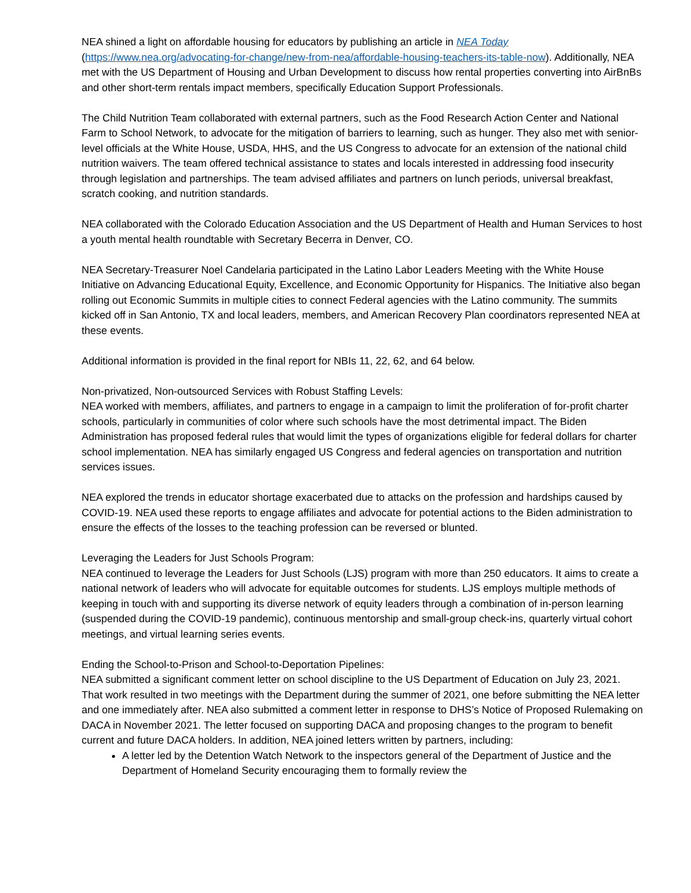NEA shined a light on affordable housing for educators by publishing an article in NEA Today (https://www.nea.org/advocating-for-change/new-from-nea/affordable-housing-teachers-its-table-now). Additionally, NEA met with the US Department of Housing and Urban Development to discuss how rental properties converting into AirBnBs and other short-term rentals impact members, specifically Education Support Professionals.
The Child Nutrition Team collaborated with external partners, such as the Food Research Action Center and National Farm to School Network, to advocate for the mitigation of barriers to learning, such as hunger. They also met with senior-level officials at the White House, USDA, HHS, and the US Congress to advocate for an extension of the national child nutrition waivers. The team offered technical assistance to states and locals interested in addressing food insecurity through legislation and partnerships. The team advised affiliates and partners on lunch periods, universal breakfast, scratch cooking, and nutrition standards.
NEA collaborated with the Colorado Education Association and the US Department of Health and Human Services to host a youth mental health roundtable with Secretary Becerra in Denver, CO.
NEA Secretary-Treasurer Noel Candelaria participated in the Latino Labor Leaders Meeting with the White House Initiative on Advancing Educational Equity, Excellence, and Economic Opportunity for Hispanics. The Initiative also began rolling out Economic Summits in multiple cities to connect Federal agencies with the Latino community. The summits kicked off in San Antonio, TX and local leaders, members, and American Recovery Plan coordinators represented NEA at these events.
Additional information is provided in the final report for NBIs 11, 22, 62, and 64 below.
Non-privatized, Non-outsourced Services with Robust Staffing Levels:
NEA worked with members, affiliates, and partners to engage in a campaign to limit the proliferation of for-profit charter schools, particularly in communities of color where such schools have the most detrimental impact. The Biden Administration has proposed federal rules that would limit the types of organizations eligible for federal dollars for charter school implementation. NEA has similarly engaged US Congress and federal agencies on transportation and nutrition services issues.
NEA explored the trends in educator shortage exacerbated due to attacks on the profession and hardships caused by COVID-19. NEA used these reports to engage affiliates and advocate for potential actions to the Biden administration to ensure the effects of the losses to the teaching profession can be reversed or blunted.
Leveraging the Leaders for Just Schools Program:
NEA continued to leverage the Leaders for Just Schools (LJS) program with more than 250 educators. It aims to create a national network of leaders who will advocate for equitable outcomes for students. LJS employs multiple methods of keeping in touch with and supporting its diverse network of equity leaders through a combination of in-person learning (suspended during the COVID-19 pandemic), continuous mentorship and small-group check-ins, quarterly virtual cohort meetings, and virtual learning series events.
Ending the School-to-Prison and School-to-Deportation Pipelines:
NEA submitted a significant comment letter on school discipline to the US Department of Education on July 23, 2021. That work resulted in two meetings with the Department during the summer of 2021, one before submitting the NEA letter and one immediately after. NEA also submitted a comment letter in response to DHS’s Notice of Proposed Rulemaking on DACA in November 2021. The letter focused on supporting DACA and proposing changes to the program to benefit current and future DACA holders. In addition, NEA joined letters written by partners, including:
A letter led by the Detention Watch Network to the inspectors general of the Department of Justice and the Department of Homeland Security encouraging them to formally review the